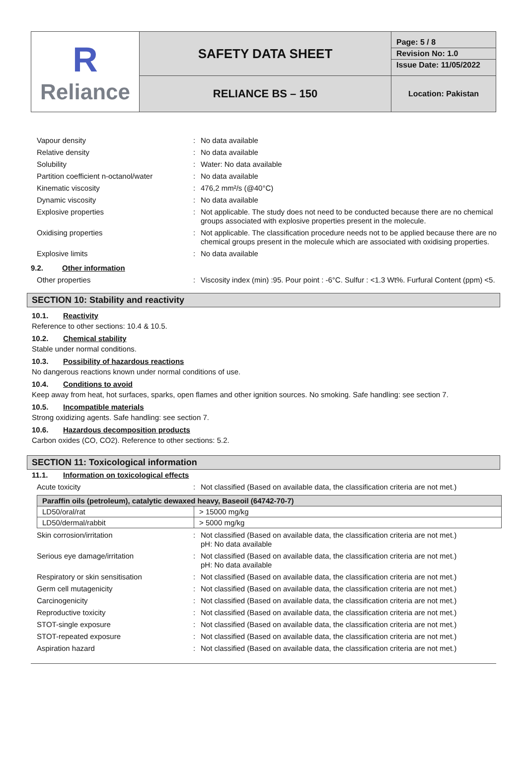| R Reliance | SAFETY DATA SHEET | Page: 5 / 8 Revision No: 1.0 Issue Date: 11/05/2022 |
| | RELIANCE BS – 150 | Location: Pakistan |
| Vapour density | : | No data available |
| Relative density | : | No data available |
| Solubility | : | Water: No data available |
| Partition coefficient n-octanol/water | : | No data available |
| Kinematic viscosity | : | 476,2 mm²/s (@40°C) |
| Dynamic viscosity | : | No data available |
| Explosive properties | : | Not applicable. The study does not need to be conducted because there are no chemical groups associated with explosive properties present in the molecule. |
| Oxidising properties | : | Not applicable. The classification procedure needs not to be applied because there are no chemical groups present in the molecule which are associated with oxidising properties. |
| Explosive limits | : | No data available |
9.2. Other information
| Other properties | : | Viscosity index (min) :95. Pour point : -6°C. Sulfur : <1.3 Wt%. Furfural Content (ppm) <5. |
SECTION 10: Stability and reactivity
10.1. Reactivity
Reference to other sections: 10.4 & 10.5.
10.2. Chemical stability
Stable under normal conditions.
10.3. Possibility of hazardous reactions
No dangerous reactions known under normal conditions of use.
10.4. Conditions to avoid
Keep away from heat, hot surfaces, sparks, open flames and other ignition sources. No smoking. Safe handling: see section 7.
10.5. Incompatible materials
Strong oxidizing agents. Safe handling: see section 7.
10.6. Hazardous decomposition products
Carbon oxides (CO, CO2). Reference to other sections: 5.2.
SECTION 11: Toxicological information
11.1. Information on toxicological effects
| Acute toxicity | : | Not classified (Based on available data, the classification criteria are not met.) |
| Paraffin oils (petroleum), catalytic dewaxed heavy, Baseoil (64742-70-7) | |
| LD50/oral/rat | > 15000 mg/kg |
| LD50/dermal/rabbit | > 5000 mg/kg |
| Skin corrosion/irritation | : | Not classified (Based on available data, the classification criteria are not met.) pH: No data available |
| Serious eye damage/irritation | : | Not classified (Based on available data, the classification criteria are not met.) pH: No data available |
| Respiratory or skin sensitisation | : | Not classified (Based on available data, the classification criteria are not met.) |
| Germ cell mutagenicity | : | Not classified (Based on available data, the classification criteria are not met.) |
| Carcinogenicity | : | Not classified (Based on available data, the classification criteria are not met.) |
| Reproductive toxicity | : | Not classified (Based on available data, the classification criteria are not met.) |
| STOT-single exposure | : | Not classified (Based on available data, the classification criteria are not met.) |
| STOT-repeated exposure | : | Not classified (Based on available data, the classification criteria are not met.) |
| Aspiration hazard | : | Not classified (Based on available data, the classification criteria are not met.) |